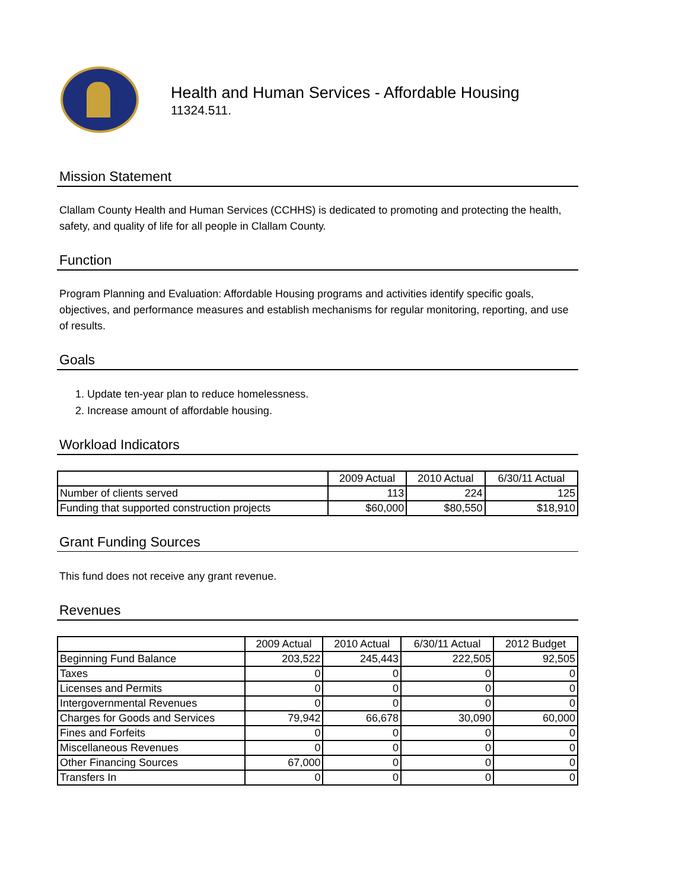Health and Human Services - Affordable Housing
11324.511.
Mission Statement
Clallam County Health and Human Services (CCHHS) is dedicated to promoting and protecting the health, safety, and quality of life for all people in Clallam County.
Function
Program Planning and Evaluation: Affordable Housing programs and activities identify specific goals, objectives, and performance measures and establish mechanisms for regular monitoring, reporting, and use of results.
Goals
1. Update ten-year plan to reduce homelessness.
2. Increase amount of affordable housing.
Workload Indicators
| | 2009 Actual | 2010 Actual | 6/30/11 Actual |
| --- | --- | --- | --- |
| Number of clients served | 113 | 224 | 125 |
| Funding that supported construction projects | $60,000 | $80,550 | $18,910 |
Grant Funding Sources
This fund does not receive any grant revenue.
Revenues
| | 2009 Actual | 2010 Actual | 6/30/11 Actual | 2012 Budget |
| --- | --- | --- | --- | --- |
| Beginning Fund Balance | 203,522 | 245,443 | 222,505 | 92,505 |
| Taxes | 0 | 0 | 0 | 0 |
| Licenses and Permits | 0 | 0 | 0 | 0 |
| Intergovernmental Revenues | 0 | 0 | 0 | 0 |
| Charges for Goods and Services | 79,942 | 66,678 | 30,090 | 60,000 |
| Fines and Forfeits | 0 | 0 | 0 | 0 |
| Miscellaneous Revenues | 0 | 0 | 0 | 0 |
| Other Financing Sources | 67,000 | 0 | 0 | 0 |
| Transfers In | 0 | 0 | 0 | 0 |